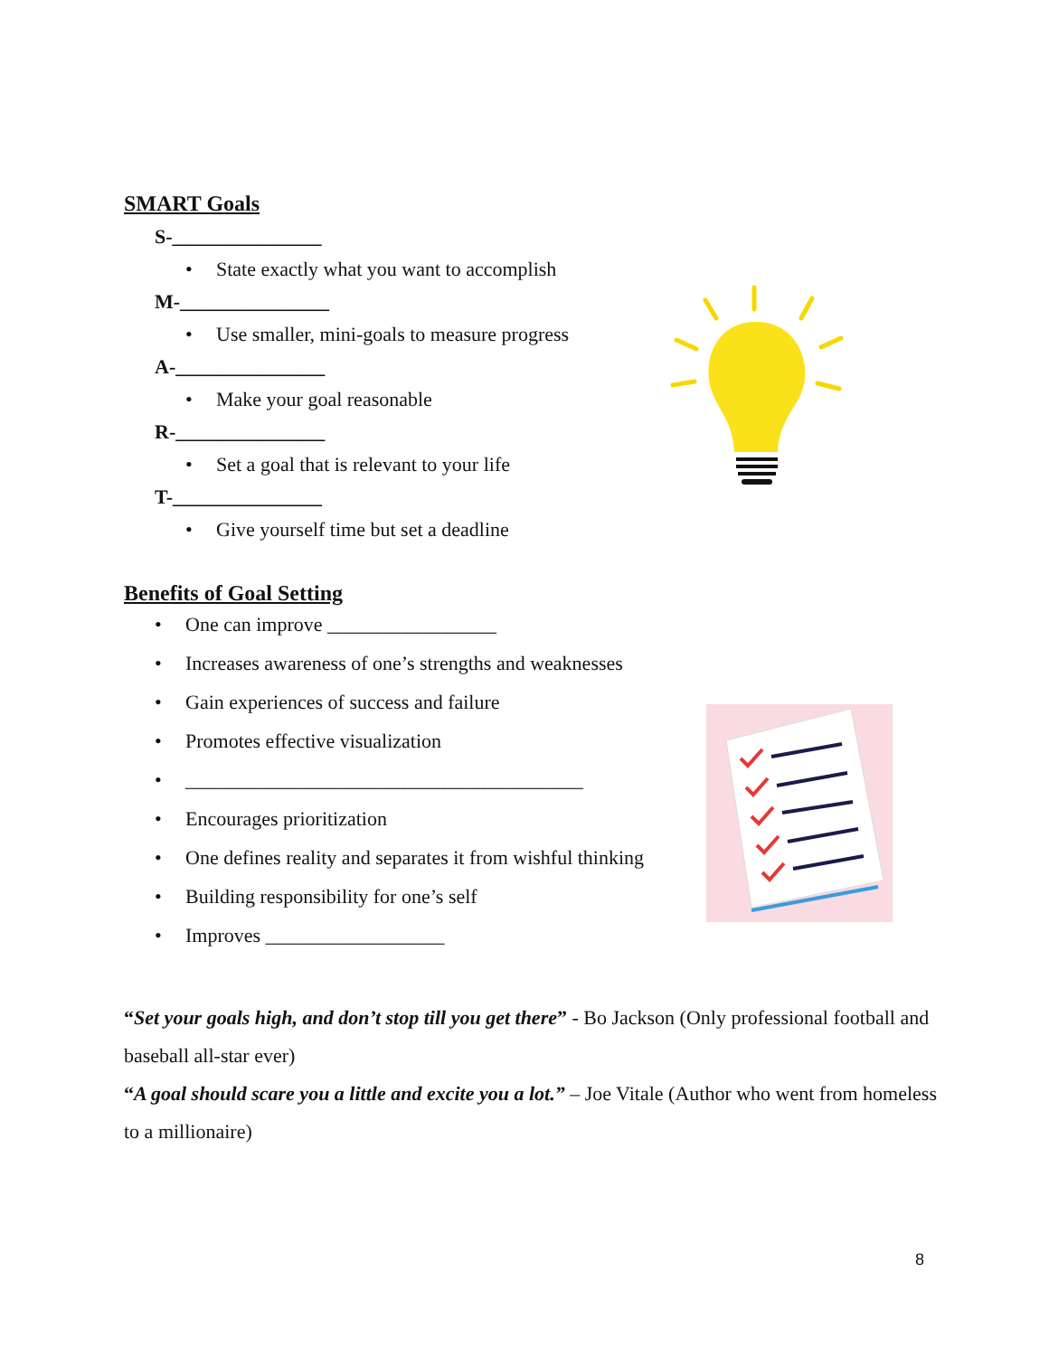SMART Goals
S-_______________
• State exactly what you want to accomplish
M-_______________
• Use smaller, mini-goals to measure progress
A-_______________
• Make your goal reasonable
R-_______________
• Set a goal that is relevant to your life
T-_______________
• Give yourself time but set a deadline
Benefits of Goal Setting
• One can improve _________________
• Increases awareness of one’s strengths and weaknesses
• Gain experiences of success and failure
• Promotes effective visualization
• ________________________________________
• Encourages prioritization
• One defines reality and separates it from wishful thinking
• Building responsibility for one’s self
• Improves __________________
“Set your goals high, and don’t stop till you get there” - Bo Jackson (Only professional football and baseball all-star ever)
“A goal should scare you a little and excite you a lot.” – Joe Vitale (Author who went from homeless to a millionaire)
8